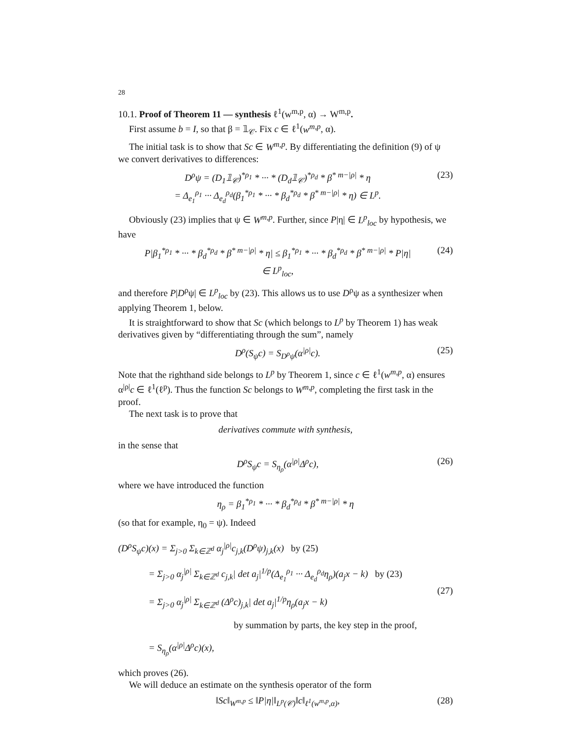28
10.1. Proof of Theorem 11 — synthesis ℓ<sup>1</sup>(w<sup>m,p</sup>, α) → W<sup>m,p</sup>.
First assume b = I, so that β = 𝟙<sub>𝒞</sub>. Fix c ∈ ℓ<sup>1</sup>(w<sup>m,p</sup>, α).
The initial task is to show that Sc ∈ W<sup>m,p</sup>. By differentiating the definition (9) of ψ we convert derivatives to differences:
D<sup>ρ</sup>ψ = (D<sub>1</sub>𝟙<sub>𝒞</sub>)<sup>*ρ<sub>1</sub></sup> * ··· * (D<sub>d</sub>𝟙<sub>𝒞</sub>)<sup>*ρ<sub>d</sub></sup> * β<sup>* m−|ρ|</sup> * η
= Δ<sub>e<sub>1</sub></sub><sup>ρ<sub>1</sub></sup> ··· Δ<sub>e<sub>d</sub></sub><sup>ρ<sub>d</sub></sup>(β<sub>1</sub><sup>*ρ<sub>1</sub></sup> * ··· * β<sub>d</sub><sup>*ρ<sub>d</sub></sup> * β<sup>* m−|ρ|</sup> * η) ∈ L<sup>p</sup>. (23)
Obviously (23) implies that ψ ∈ W<sup>m,p</sup>. Further, since P|η| ∈ L<sup>p</sup><sub>loc</sub> by hypothesis, we have
P|β<sub>1</sub><sup>*ρ<sub>1</sub></sup> * ··· * β<sub>d</sub><sup>*ρ<sub>d</sub></sup> * β<sup>* m−|ρ|</sup> * η| ≤ β<sub>1</sub><sup>*ρ<sub>1</sub></sup> * ··· * β<sub>d</sub><sup>*ρ<sub>d</sub></sup> * β<sup>* m−|ρ|</sup> * P|η|
∈ L<sup>p</sup><sub>loc</sub>, (24)
and therefore P|D<sup>ρ</sup>ψ| ∈ L<sup>p</sup><sub>loc</sub> by (23). This allows us to use D<sup>ρ</sup>ψ as a synthesizer when applying Theorem 1, below.
It is straightforward to show that Sc (which belongs to L<sup>p</sup> by Theorem 1) has weak derivatives given by “differentiating through the sum”, namely
D<sup>ρ</sup>(S<sub>ψ</sub>c) = S<sub>D<sup>ρ</sup>ψ</sub>(α<sup>|ρ|</sup>c). (25)
Note that the righthand side belongs to L<sup>p</sup> by Theorem 1, since c ∈ ℓ<sup>1</sup>(w<sup>m,p</sup>, α) ensures α<sup>|ρ|</sup>c ∈ ℓ<sup>1</sup>(ℓ<sup>p</sup>). Thus the function Sc belongs to W<sup>m,p</sup>, completing the first task in the proof.
The next task is to prove that
derivatives commute with synthesis,
in the sense that
D<sup>ρ</sup>S<sub>ψ</sub>c = S<sub>η<sub>ρ</sub></sub>(α<sup>|ρ|</sup>Δ<sup>ρ</sup>c), (26)
where we have introduced the function
η<sub>ρ</sub> = β<sub>1</sub><sup>*ρ<sub>1</sub></sup> * ··· * β<sub>d</sub><sup>*ρ<sub>d</sub></sup> * β<sup>* m−|ρ|</sup> * η
(so that for example, η<sub>0</sub> = ψ). Indeed
(D<sup>ρ</sup>S<sub>ψ</sub>c)(x) = Σ<sub>j>0</sub> Σ<sub>k∈ℤ<sup>d</sup></sub> α<sub>j</sub><sup>|ρ|</sup>c<sub>j,k</sub>(D<sup>ρ</sup>ψ)<sub>j,k</sub>(x) by (25)
= Σ<sub>j>0</sub> α<sub>j</sub><sup>|ρ|</sup> Σ<sub>k∈ℤ<sup>d</sup></sub> c<sub>j,k</sub>| det a<sub>j</sub>|<sup>1/p</sup>(Δ<sub>e<sub>1</sub></sub><sup>ρ<sub>1</sub></sup> ··· Δ<sub>e<sub>d</sub></sub><sup>ρ<sub>d</sub></sup>η<sub>ρ</sub>)(a<sub>j</sub>x − k) by (23)
= Σ<sub>j>0</sub> α<sub>j</sub><sup>|ρ|</sup> Σ<sub>k∈ℤ<sup>d</sup></sub> (Δ<sup>ρ</sup>c)<sub>j,k</sub>| det a<sub>j</sub>|<sup>1/p</sup>η<sub>ρ</sub>(a<sub>j</sub>x − k)
by summation by parts, the key step in the proof,
= S<sub>η<sub>ρ</sub></sub>(α<sup>|ρ|</sup>Δ<sup>ρ</sup>c)(x), (27)
which proves (26).
We will deduce an estimate on the synthesis operator of the form
‖Sc‖<sub>W<sup>m,p</sup></sub> ≤ ‖P|η|‖<sub>L<sup>p</sup>(𝒞)</sub>‖c‖<sub>ℓ<sup>1</sup>(w<sup>m,p</sup>,α)</sub>, (28)